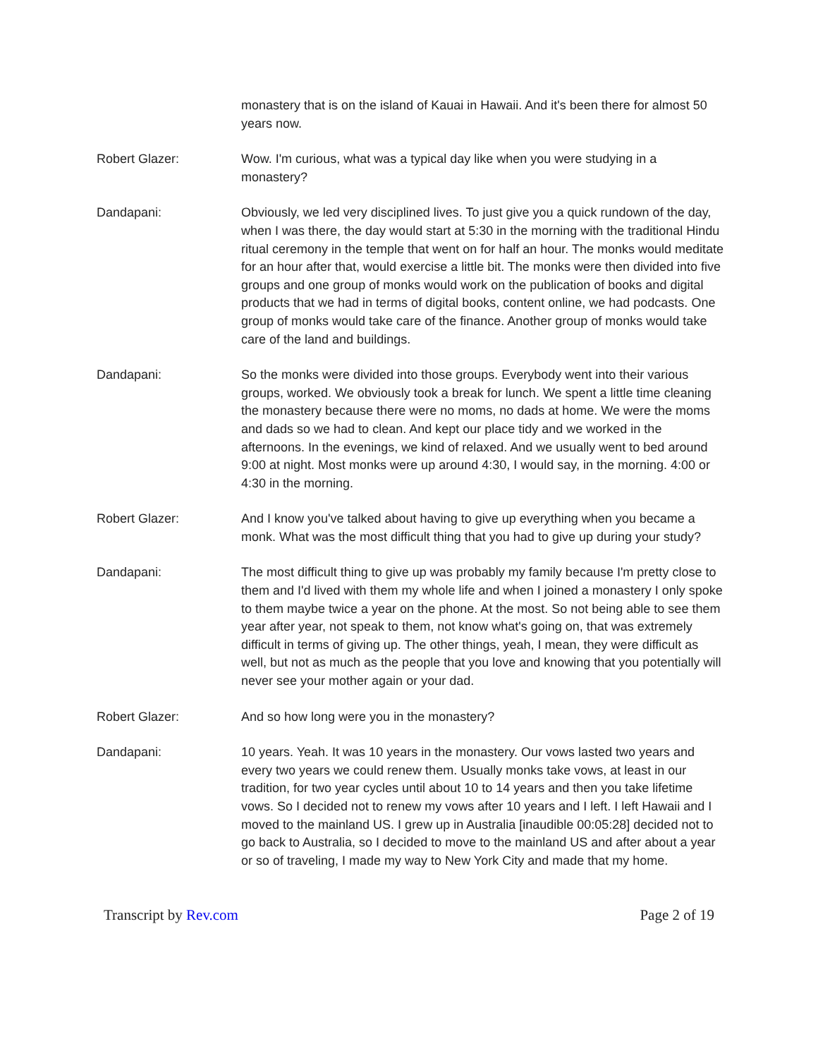monastery that is on the island of Kauai in Hawaii. And it's been there for almost 50 years now.
Robert Glazer: Wow. I'm curious, what was a typical day like when you were studying in a monastery?
Dandapani: Obviously, we led very disciplined lives. To just give you a quick rundown of the day, when I was there, the day would start at 5:30 in the morning with the traditional Hindu ritual ceremony in the temple that went on for half an hour. The monks would meditate for an hour after that, would exercise a little bit. The monks were then divided into five groups and one group of monks would work on the publication of books and digital products that we had in terms of digital books, content online, we had podcasts. One group of monks would take care of the finance. Another group of monks would take care of the land and buildings.
Dandapani: So the monks were divided into those groups. Everybody went into their various groups, worked. We obviously took a break for lunch. We spent a little time cleaning the monastery because there were no moms, no dads at home. We were the moms and dads so we had to clean. And kept our place tidy and we worked in the afternoons. In the evenings, we kind of relaxed. And we usually went to bed around 9:00 at night. Most monks were up around 4:30, I would say, in the morning. 4:00 or 4:30 in the morning.
Robert Glazer: And I know you've talked about having to give up everything when you became a monk. What was the most difficult thing that you had to give up during your study?
Dandapani: The most difficult thing to give up was probably my family because I'm pretty close to them and I'd lived with them my whole life and when I joined a monastery I only spoke to them maybe twice a year on the phone. At the most. So not being able to see them year after year, not speak to them, not know what's going on, that was extremely difficult in terms of giving up. The other things, yeah, I mean, they were difficult as well, but not as much as the people that you love and knowing that you potentially will never see your mother again or your dad.
Robert Glazer: And so how long were you in the monastery?
Dandapani: 10 years. Yeah. It was 10 years in the monastery. Our vows lasted two years and every two years we could renew them. Usually monks take vows, at least in our tradition, for two year cycles until about 10 to 14 years and then you take lifetime vows. So I decided not to renew my vows after 10 years and I left. I left Hawaii and I moved to the mainland US. I grew up in Australia [inaudible 00:05:28] decided not to go back to Australia, so I decided to move to the mainland US and after about a year or so of traveling, I made my way to New York City and made that my home.
Transcript by Rev.com Page 2 of 19